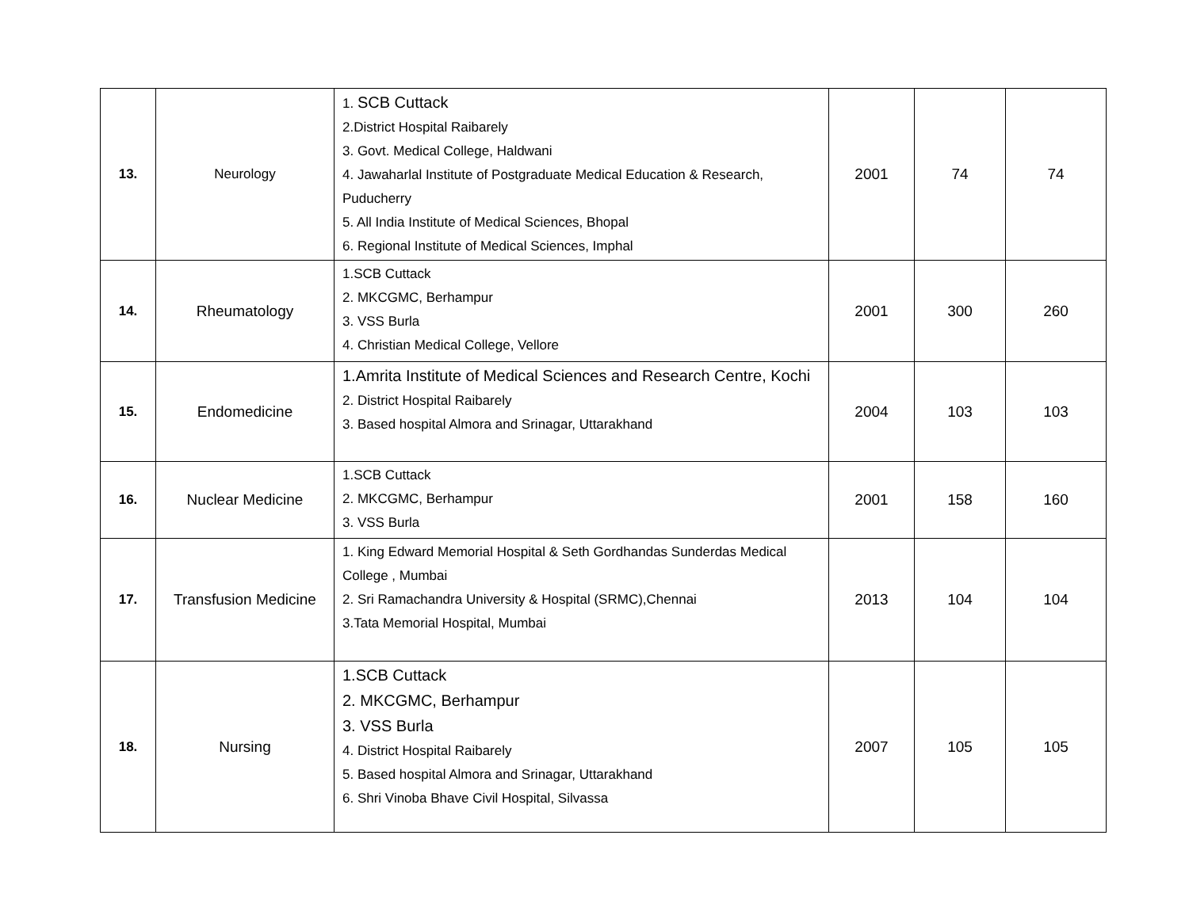| 13. | Neurology | 1. SCB Cuttack 2.District Hospital Raibarely 3. Govt. Medical College, Haldwani 4. Jawaharlal Institute of Postgraduate Medical Education & Research, Puducherry 5. All India Institute of Medical Sciences, Bhopal 6. Regional Institute of Medical Sciences, Imphal | 2001 | 74 | 74 |
| 14. | Rheumatology | 1.SCB Cuttack 2. MKCGMC, Berhampur 3. VSS Burla 4. Christian Medical College, Vellore | 2001 | 300 | 260 |
| 15. | Endomedicine | 1.Amrita Institute of Medical Sciences and Research Centre, Kochi 2. District Hospital Raibarely 3. Based hospital Almora and Srinagar, Uttarakhand | 2004 | 103 | 103 |
| 16. | Nuclear Medicine | 1.SCB Cuttack 2. MKCGMC, Berhampur 3. VSS Burla | 2001 | 158 | 160 |
| 17. | Transfusion Medicine | 1. King Edward Memorial Hospital & Seth Gordhandas Sunderdas Medical College , Mumbai 2. Sri Ramachandra University & Hospital (SRMC),Chennai 3.Tata Memorial Hospital, Mumbai | 2013 | 104 | 104 |
| 18. | Nursing | 1.SCB Cuttack 2. MKCGMC, Berhampur 3. VSS Burla 4. District Hospital Raibarely 5. Based hospital Almora and Srinagar, Uttarakhand 6. Shri Vinoba Bhave Civil Hospital, Silvassa | 2007 | 105 | 105 |